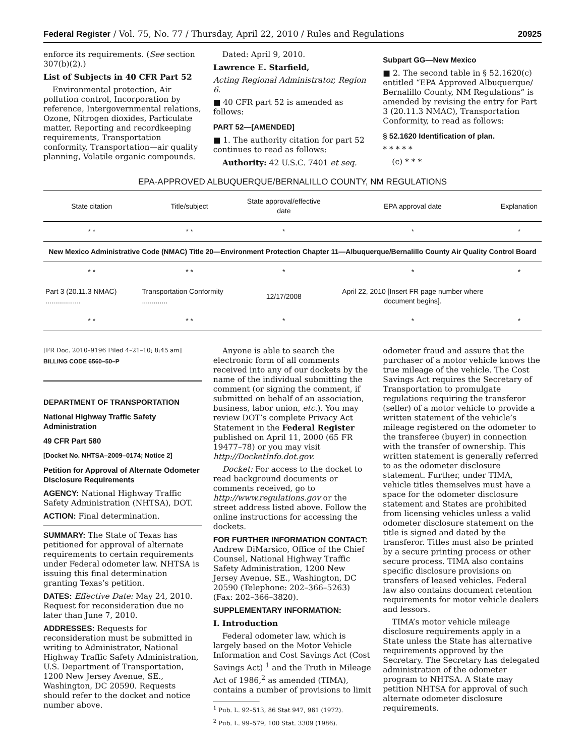Federal Register / Vol. 75, No. 77 / Thursday, April 22, 2010 / Rules and Regulations 20925
enforce its requirements. (See section 307(b)(2).)
List of Subjects in 40 CFR Part 52
Environmental protection, Air pollution control, Incorporation by reference, Intergovernmental relations, Ozone, Nitrogen dioxides, Particulate matter, Reporting and recordkeeping requirements, Transportation conformity, Transportation—air quality planning, Volatile organic compounds.
Dated: April 9, 2010.
Lawrence E. Starfield,
Acting Regional Administrator, Region 6.
■ 40 CFR part 52 is amended as follows:
PART 52—[AMENDED]
■ 1. The authority citation for part 52 continues to read as follows:
Authority: 42 U.S.C. 7401 et seq.
Subpart GG—New Mexico
■ 2. The second table in § 52.1620(c) entitled “EPA Approved Albuquerque/ Bernalillo County, NM Regulations” is amended by revising the entry for Part 3 (20.11.3 NMAC), Transportation Conformity, to read as follows:
§ 52.1620 Identification of plan.
* * * * *
(c) * * *
EPA-APPROVED ALBUQUERQUE/BERNALILLO COUNTY, NM REGULATIONS
| State citation | Title/subject | State approval/effective date | EPA approval date | Explanation |
| --- | --- | --- | --- | --- |
| * * | * * | * | * | * |
| New Mexico Administrative Code (NMAC) Title 20—Environment Protection Chapter 11—Albuquerque/Bernalillo County Air Quality Control Board | | | | |
| * * | * * | * | * | * |
| Part 3 (20.11.3 NMAC) .................. | Transportation Conformity ............. | 12/17/2008 | April 22, 2010 [Insert FR page number where document begins]. | |
| * * | * * | * | * | * |
[FR Doc. 2010–9196 Filed 4–21–10; 8:45 am]
BILLING CODE 6560–50–P
DEPARTMENT OF TRANSPORTATION
National Highway Traffic Safety Administration
49 CFR Part 580
[Docket No. NHTSA–2009–0174; Notice 2]
Petition for Approval of Alternate Odometer Disclosure Requirements
AGENCY: National Highway Traffic Safety Administration (NHTSA), DOT.
ACTION: Final determination.
SUMMARY: The State of Texas has petitioned for approval of alternate requirements to certain requirements under Federal odometer law. NHTSA is issuing this final determination granting Texas’s petition.
DATES: Effective Date: May 24, 2010. Request for reconsideration due no later than June 7, 2010.
ADDRESSES: Requests for reconsideration must be submitted in writing to Administrator, National Highway Traffic Safety Administration, U.S. Department of Transportation, 1200 New Jersey Avenue, SE., Washington, DC 20590. Requests should refer to the docket and notice number above.
Anyone is able to search the electronic form of all comments received into any of our dockets by the name of the individual submitting the comment (or signing the comment, if submitted on behalf of an association, business, labor union, etc.). You may review DOT’s complete Privacy Act Statement in the Federal Register published on April 11, 2000 (65 FR 19477–78) or you may visit http://DocketInfo.dot.gov.
Docket: For access to the docket to read background documents or comments received, go to http://www.regulations.gov or the street address listed above. Follow the online instructions for accessing the dockets.
FOR FURTHER INFORMATION CONTACT: Andrew DiMarsico, Office of the Chief Counsel, National Highway Traffic Safety Administration, 1200 New Jersey Avenue, SE., Washington, DC 20590 (Telephone: 202–366–5263) (Fax: 202–366–3820).
SUPPLEMENTARY INFORMATION:
I. Introduction
Federal odometer law, which is largely based on the Motor Vehicle Information and Cost Savings Act (Cost Savings Act) <sup>1</sup> and the Truth in Mileage Act of 1986,<sup>2</sup> as amended (TIMA), contains a number of provisions to limit
<sup>1</sup> Pub. L. 92–513, 86 Stat 947, 961 (1972).
<sup>2</sup> Pub. L. 99–579, 100 Stat. 3309 (1986).
odometer fraud and assure that the purchaser of a motor vehicle knows the true mileage of the vehicle. The Cost Savings Act requires the Secretary of Transportation to promulgate regulations requiring the transferor (seller) of a motor vehicle to provide a written statement of the vehicle’s mileage registered on the odometer to the transferee (buyer) in connection with the transfer of ownership. This written statement is generally referred to as the odometer disclosure statement. Further, under TIMA, vehicle titles themselves must have a space for the odometer disclosure statement and States are prohibited from licensing vehicles unless a valid odometer disclosure statement on the title is signed and dated by the transferor. Titles must also be printed by a secure printing process or other secure process. TIMA also contains specific disclosure provisions on transfers of leased vehicles. Federal law also contains document retention requirements for motor vehicle dealers and lessors.
TIMA’s motor vehicle mileage disclosure requirements apply in a State unless the State has alternative requirements approved by the Secretary. The Secretary has delegated administration of the odometer program to NHTSA. A State may petition NHTSA for approval of such alternate odometer disclosure requirements.